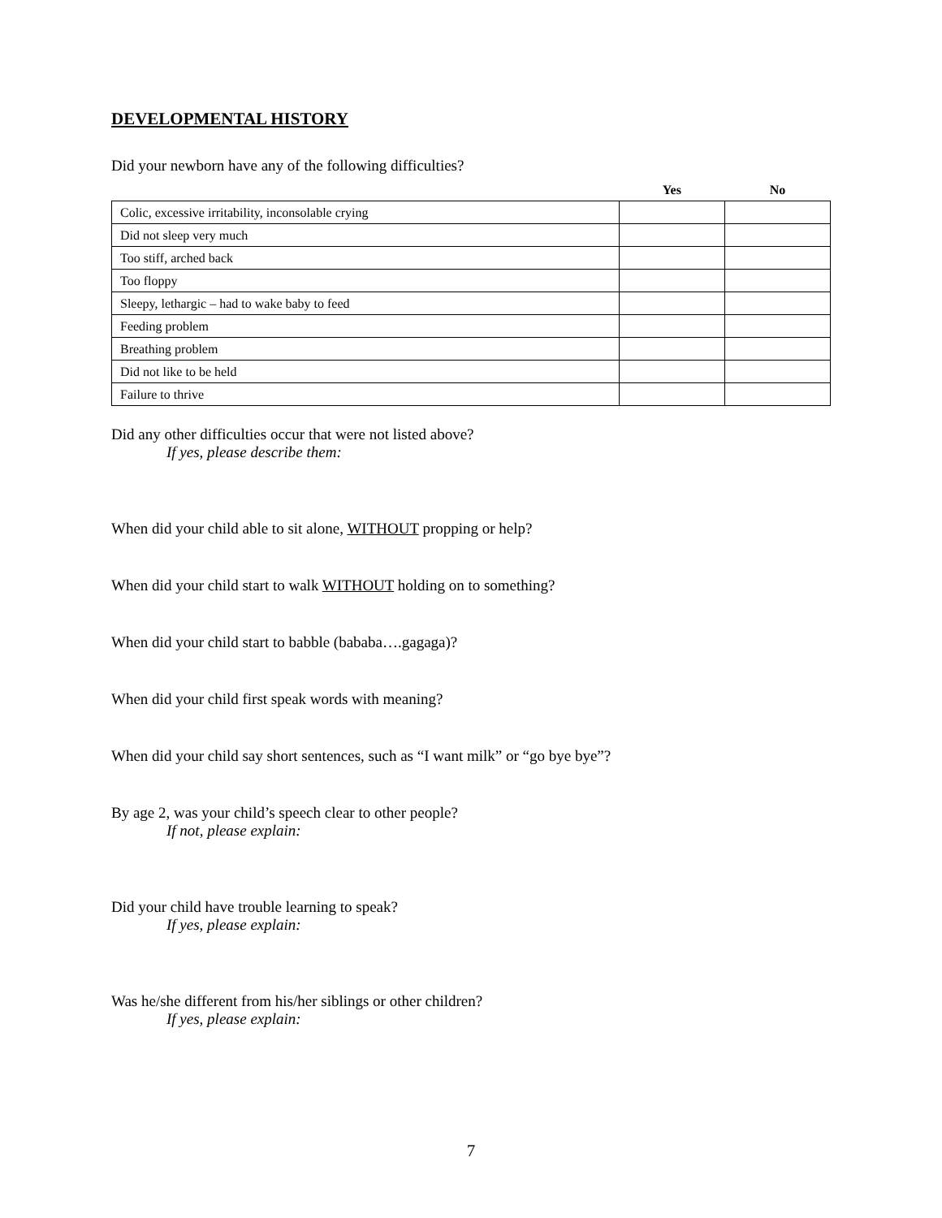DEVELOPMENTAL HISTORY
Did your newborn have any of the following difficulties?
| | Yes | No |
| --- | --- | --- |
| Colic, excessive irritability, inconsolable crying | | |
| Did not sleep very much | | |
| Too stiff, arched back | | |
| Too floppy | | |
| Sleepy, lethargic – had to wake baby to feed | | |
| Feeding problem | | |
| Breathing problem | | |
| Did not like to be held | | |
| Failure to thrive | | |
Did any other difficulties occur that were not listed above?
If yes, please describe them:
When did your child able to sit alone, WITHOUT propping or help?
When did your child start to walk WITHOUT holding on to something?
When did your child start to babble (bababa….gagaga)?
When did your child first speak words with meaning?
When did your child say short sentences, such as “I want milk” or “go bye bye”?
By age 2, was your child’s speech clear to other people?
If not, please explain:
Did your child have trouble learning to speak?
If yes, please explain:
Was he/she different from his/her siblings or other children?
If yes, please explain:
7